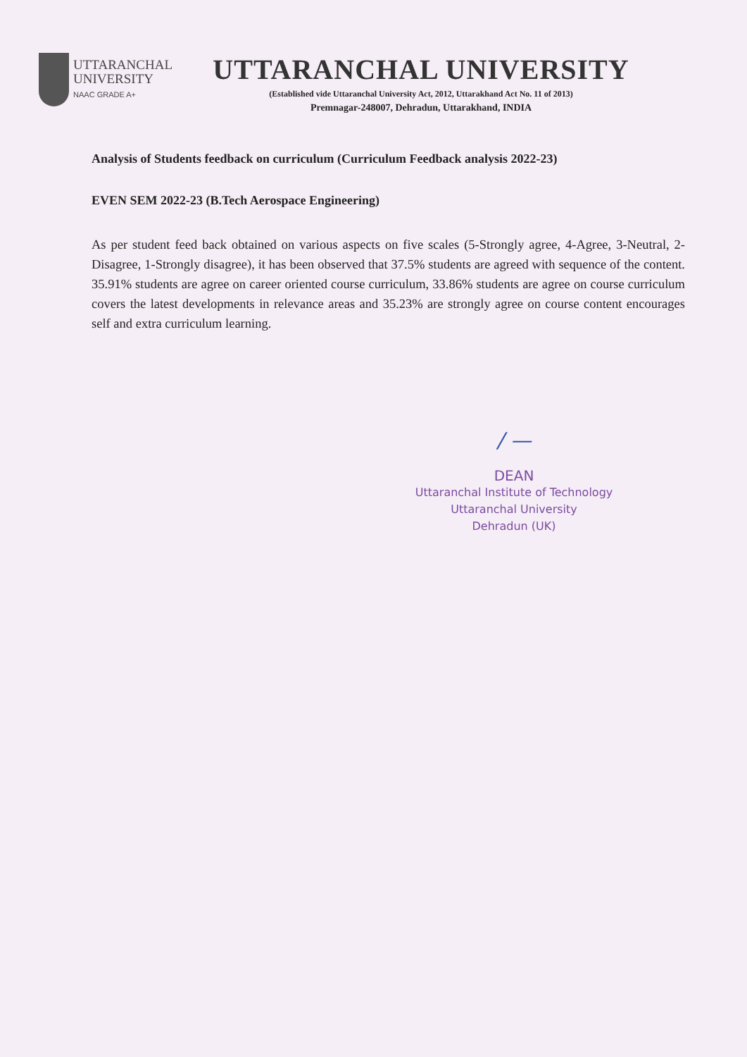UTTARANCHAL
UNIVERSITY
NAAC GRADE A+
UTTARANCHAL UNIVERSITY
(Established vide Uttaranchal University Act, 2012, Uttarakhand Act No. 11 of 2013)
Premnagar-248007, Dehradun, Uttarakhand, INDIA
Analysis of Students feedback on curriculum (Curriculum Feedback analysis 2022-23)
EVEN SEM 2022-23 (B.Tech Aerospace Engineering)
As per student feed back obtained on various aspects on five scales (5-Strongly agree, 4-Agree, 3-Neutral, 2-Disagree, 1-Strongly disagree), it has been observed that 37.5% students are agreed with sequence of the content. 35.91% students are agree on career oriented course curriculum, 33.86% students are agree on course curriculum covers the latest developments in relevance areas and 35.23% are strongly agree on course content encourages self and extra curriculum learning.
/ —
DEAN
Uttaranchal Institute of Technology
Uttaranchal University
Dehradun (UK)